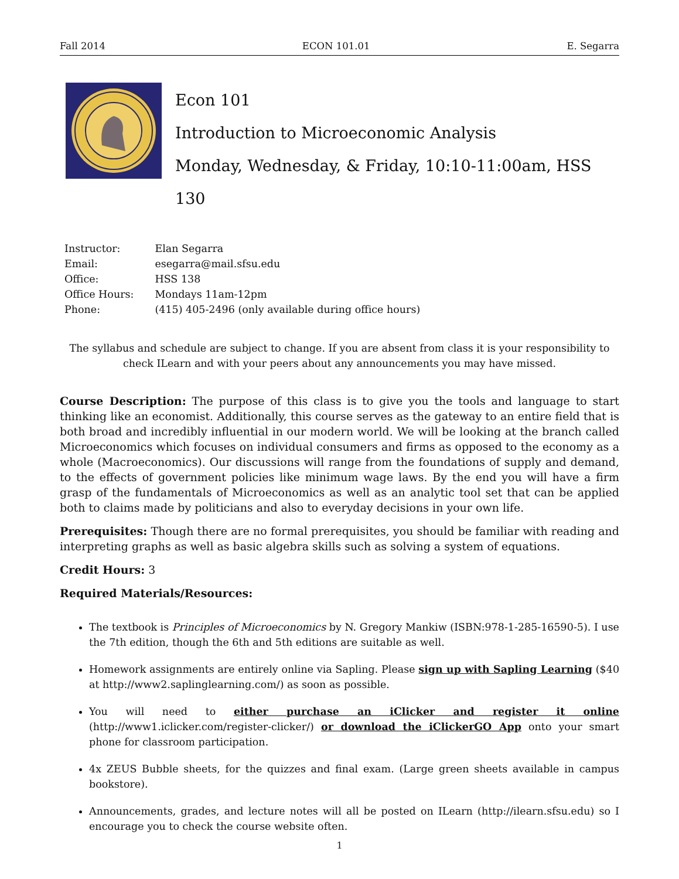Fall 2014 ECON 101.01 E. Segarra
Econ 101
Introduction to Microeconomic Analysis
Monday, Wednesday, & Friday, 10:10-11:00am, HSS 130
| Instructor: | Elan Segarra |
| Email: | esegarra@mail.sfsu.edu |
| Office: | HSS 138 |
| Office Hours: | Mondays 11am-12pm |
| Phone: | (415) 405-2496 (only available during office hours) |
The syllabus and schedule are subject to change. If you are absent from class it is your responsibility to
check ILearn and with your peers about any announcements you may have missed.
Course Description: The purpose of this class is to give you the tools and language to start thinking like an economist. Additionally, this course serves as the gateway to an entire field that is both broad and incredibly influential in our modern world. We will be looking at the branch called Microeconomics which focuses on individual consumers and firms as opposed to the economy as a whole (Macroeconomics). Our discussions will range from the foundations of supply and demand, to the effects of government policies like minimum wage laws. By the end you will have a firm grasp of the fundamentals of Microeconomics as well as an analytic tool set that can be applied both to claims made by politicians and also to everyday decisions in your own life.
Prerequisites: Though there are no formal prerequisites, you should be familiar with reading and interpreting graphs as well as basic algebra skills such as solving a system of equations.
Credit Hours: 3
Required Materials/Resources:
The textbook is Principles of Microeconomics by N. Gregory Mankiw (ISBN:978-1-285-16590-5). I use the 7th edition, though the 6th and 5th editions are suitable as well.
Homework assignments are entirely online via Sapling. Please sign up with Sapling Learning ($40 at http://www2.saplinglearning.com/) as soon as possible.
You will need to either purchase an iClicker and register it online (http://www1.iclicker.com/register-clicker/) or download the iClickerGO App onto your smart phone for classroom participation.
4x ZEUS Bubble sheets, for the quizzes and final exam. (Large green sheets available in campus bookstore).
Announcements, grades, and lecture notes will all be posted on ILearn (http://ilearn.sfsu.edu) so I encourage you to check the course website often.
1